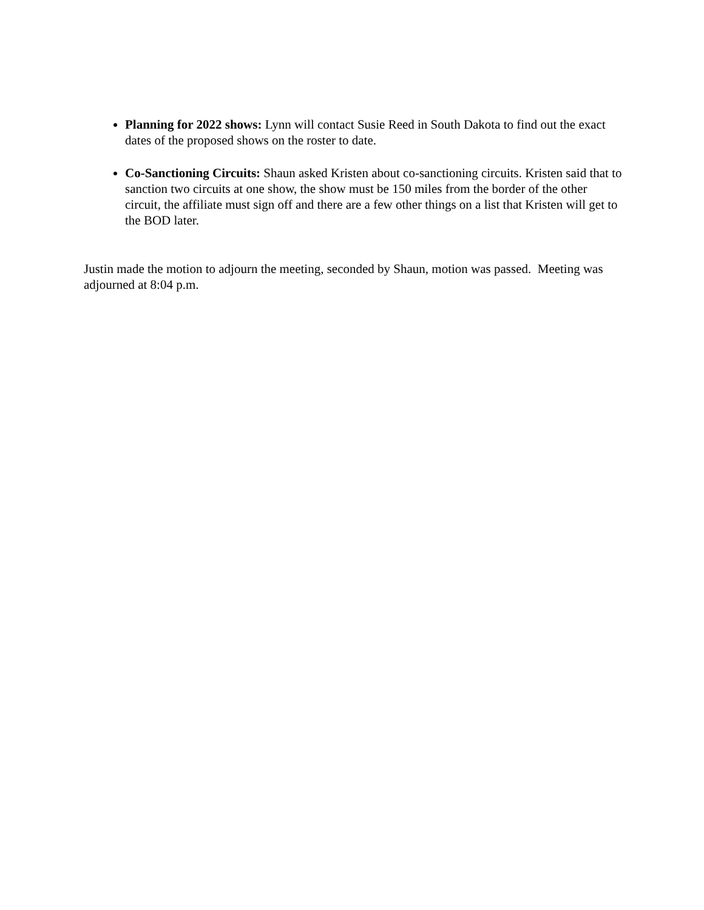Planning for 2022 shows: Lynn will contact Susie Reed in South Dakota to find out the exact dates of the proposed shows on the roster to date.
Co-Sanctioning Circuits: Shaun asked Kristen about co-sanctioning circuits. Kristen said that to sanction two circuits at one show, the show must be 150 miles from the border of the other circuit, the affiliate must sign off and there are a few other things on a list that Kristen will get to the BOD later.
Justin made the motion to adjourn the meeting, seconded by Shaun, motion was passed. Meeting was adjourned at 8:04 p.m.